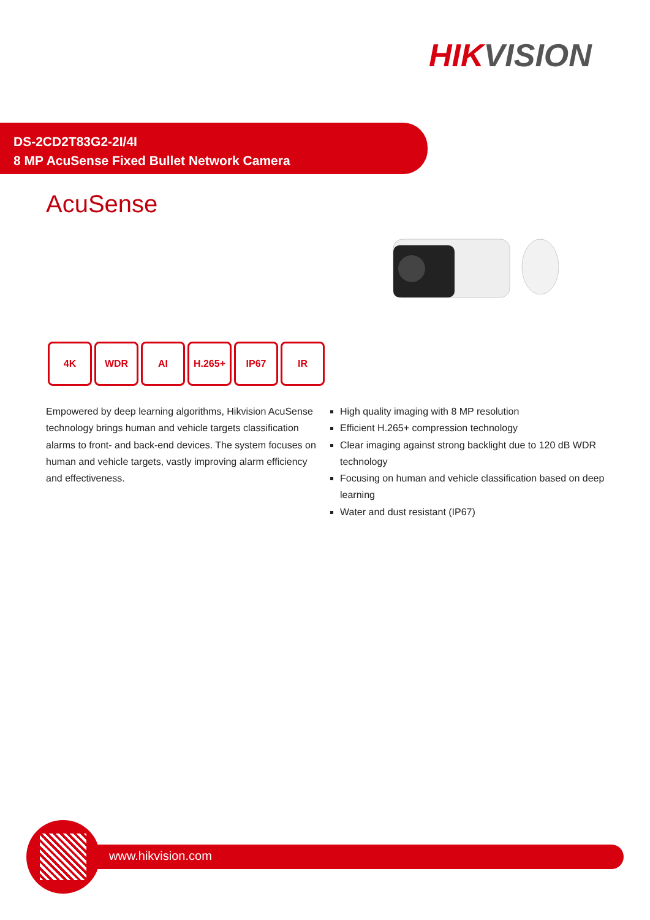HIKVISION
DS-2CD2T83G2-2I/4I
8 MP AcuSense Fixed Bullet Network Camera
AcuSense
4K WDR AI H.265+ IP67 IR
Empowered by deep learning algorithms, Hikvision AcuSense technology brings human and vehicle targets classification alarms to front- and back-end devices. The system focuses on human and vehicle targets, vastly improving alarm efficiency and effectiveness.
High quality imaging with 8 MP resolution
Efficient H.265+ compression technology
Clear imaging against strong backlight due to 120 dB WDR technology
Focusing on human and vehicle classification based on deep learning
Water and dust resistant (IP67)
www.hikvision.com